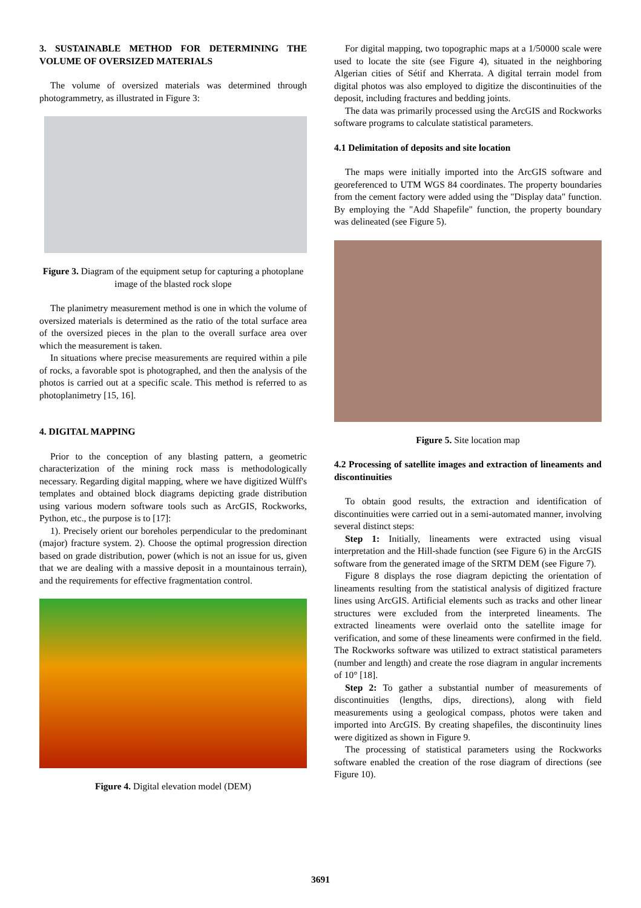3. SUSTAINABLE METHOD FOR DETERMINING THE VOLUME OF OVERSIZED MATERIALS
The volume of oversized materials was determined through photogrammetry, as illustrated in Figure 3:
Figure 3. Diagram of the equipment setup for capturing a photoplane image of the blasted rock slope
The planimetry measurement method is one in which the volume of oversized materials is determined as the ratio of the total surface area of the oversized pieces in the plan to the overall surface area over which the measurement is taken.
In situations where precise measurements are required within a pile of rocks, a favorable spot is photographed, and then the analysis of the photos is carried out at a specific scale. This method is referred to as photoplanimetry [15, 16].
4. DIGITAL MAPPING
Prior to the conception of any blasting pattern, a geometric characterization of the mining rock mass is methodologically necessary. Regarding digital mapping, where we have digitized Wülff's templates and obtained block diagrams depicting grade distribution using various modern software tools such as ArcGIS, Rockworks, Python, etc., the purpose is to [17]:
1). Precisely orient our boreholes perpendicular to the predominant (major) fracture system. 2). Choose the optimal progression direction based on grade distribution, power (which is not an issue for us, given that we are dealing with a massive deposit in a mountainous terrain), and the requirements for effective fragmentation control.
Figure 4. Digital elevation model (DEM)
For digital mapping, two topographic maps at a 1/50000 scale were used to locate the site (see Figure 4), situated in the neighboring Algerian cities of Sétif and Kherrata. A digital terrain model from digital photos was also employed to digitize the discontinuities of the deposit, including fractures and bedding joints.
The data was primarily processed using the ArcGIS and Rockworks software programs to calculate statistical parameters.
4.1 Delimitation of deposits and site location
The maps were initially imported into the ArcGIS software and georeferenced to UTM WGS 84 coordinates. The property boundaries from the cement factory were added using the "Display data" function. By employing the "Add Shapefile" function, the property boundary was delineated (see Figure 5).
Figure 5. Site location map
4.2 Processing of satellite images and extraction of lineaments and discontinuities
To obtain good results, the extraction and identification of discontinuities were carried out in a semi-automated manner, involving several distinct steps:
Step 1: Initially, lineaments were extracted using visual interpretation and the Hill-shade function (see Figure 6) in the ArcGIS software from the generated image of the SRTM DEM (see Figure 7).
Figure 8 displays the rose diagram depicting the orientation of lineaments resulting from the statistical analysis of digitized fracture lines using ArcGIS. Artificial elements such as tracks and other linear structures were excluded from the interpreted lineaments. The extracted lineaments were overlaid onto the satellite image for verification, and some of these lineaments were confirmed in the field. The Rockworks software was utilized to extract statistical parameters (number and length) and create the rose diagram in angular increments of 10° [18].
Step 2: To gather a substantial number of measurements of discontinuities (lengths, dips, directions), along with field measurements using a geological compass, photos were taken and imported into ArcGIS. By creating shapefiles, the discontinuity lines were digitized as shown in Figure 9.
The processing of statistical parameters using the Rockworks software enabled the creation of the rose diagram of directions (see Figure 10).
3691